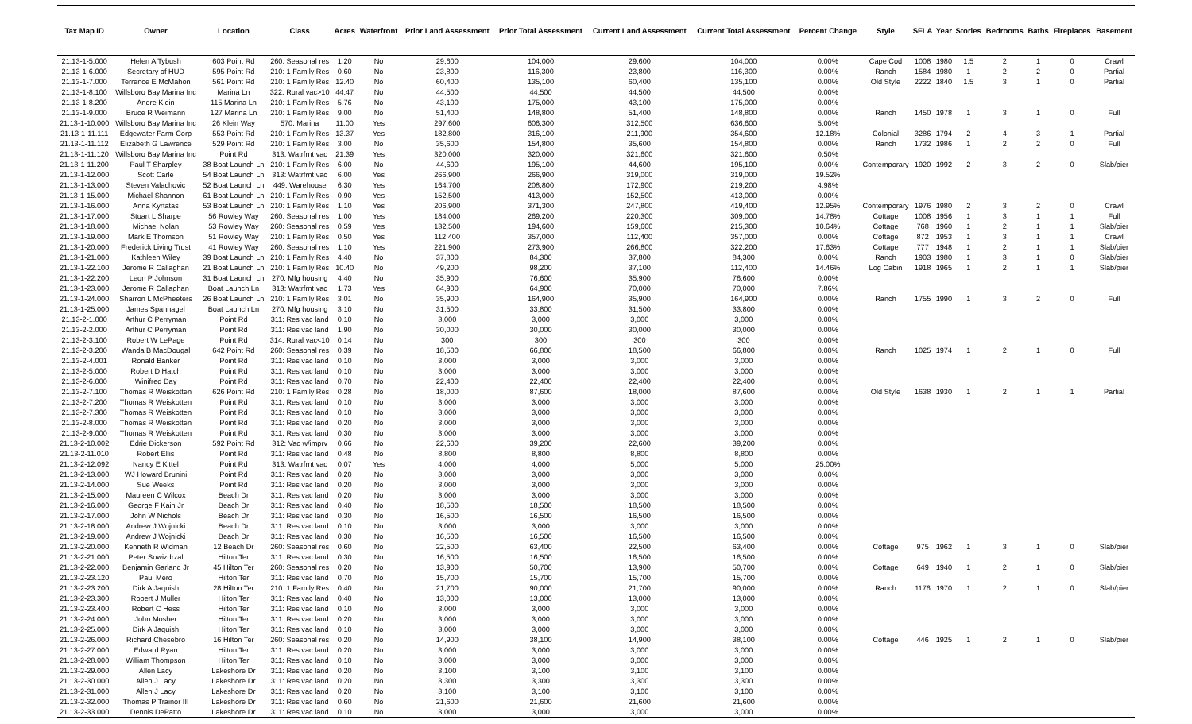| Tax Map ID | Owner | Location | Class | Acres | Waterfront | Prior Land Assessment | Prior Total Assessment | Current Land Assessment | Current Total Assessment | Percent Change | Style | SFLA | Year | Stories | Bedrooms | Baths | Fireplaces | Basement |
| --- | --- | --- | --- | --- | --- | --- | --- | --- | --- | --- | --- | --- | --- | --- | --- | --- | --- | --- |
| 21.13-1-5.000 | Helen A Tybush | 603 Point Rd | 260: Seasonal res | 1.20 | No | 29,600 | 104,000 | 29,600 | 104,000 | 0.00% | Cape Cod | 1008 | 1980 | 1.5 | 2 | 1 | 0 | Crawl |
| 21.13-1-6.000 | Secretary of HUD | 595 Point Rd | 210: 1 Family Res | 0.60 | No | 23,800 | 116,300 | 23,800 | 116,300 | 0.00% | Ranch | 1584 | 1980 | 1 | 2 | 2 | 0 | Partial |
| 21.13-1-7.000 | Terrence E McMahon | 561 Point Rd | 210: 1 Family Res | 12.40 | No | 60,400 | 135,100 | 60,400 | 135,100 | 0.00% | Old Style | 2222 | 1840 | 1.5 | 3 | 1 | 0 | Partial |
| 21.13-1-8.100 | Willsboro Bay Marina Inc | Marina Ln | 322: Rural vac>10 | 44.47 | No | 44,500 | 44,500 | 44,500 | 44,500 | 0.00% | | | | | | | | |
| 21.13-1-8.200 | Andre Klein | 115 Marina Ln | 210: 1 Family Res | 5.76 | No | 43,100 | 175,000 | 43,100 | 175,000 | 0.00% | | | | | | | | |
| 21.13-1-9.000 | Bruce R Weimann | 127 Marina Ln | 210: 1 Family Res | 9.00 | No | 51,400 | 148,800 | 51,400 | 148,800 | 0.00% | Ranch | 1450 | 1978 | 1 | 3 | 1 | 0 | Full |
| 21.13-1-10.000 | Willsboro Bay Marina Inc | 26 Klein Way | 570: Marina | 11.00 | Yes | 297,600 | 606,300 | 312,500 | 636,600 | 5.00% | | | | | | | | |
| 21.13-1-11.111 | Edgewater Farm Corp | 553 Point Rd | 210: 1 Family Res | 13.37 | Yes | 182,800 | 316,100 | 211,900 | 354,600 | 12.18% | Colonial | 3286 | 1794 | 2 | 4 | 3 | 1 | Partial |
| 21.13-1-11.112 | Elizabeth G Lawrence | 529 Point Rd | 210: 1 Family Res | 3.00 | No | 35,600 | 154,800 | 35,600 | 154,800 | 0.00% | Ranch | 1732 | 1986 | 1 | 2 | 2 | 0 | Full |
| 21.13-1-11.120 | Willsboro Bay Marina Inc | Point Rd | 313: Watrfrnt vac | 21.39 | Yes | 320,000 | 320,000 | 321,600 | 321,600 | 0.50% | | | | | | | | |
| 21.13-1-11.200 | Paul T Sharpley | 38 Boat Launch Ln | 210: 1 Family Res | 6.00 | No | 44,600 | 195,100 | 44,600 | 195,100 | 0.00% | Contemporary | 1920 | 1992 | 2 | 3 | 2 | 0 | Slab/pier |
| 21.13-1-12.000 | Scott Carle | 54 Boat Launch Ln | 313: Watrfrnt vac | 6.00 | Yes | 266,900 | 266,900 | 319,000 | 319,000 | 19.52% | | | | | | | | |
| 21.13-1-13.000 | Steven Valachovic | 52 Boat Launch Ln | 449: Warehouse | 6.30 | Yes | 164,700 | 208,800 | 172,900 | 219,200 | 4.98% | | | | | | | | |
| 21.13-1-15.000 | Michael Shannon | 61 Boat Launch Ln | 210: 1 Family Res | 0.90 | Yes | 152,500 | 413,000 | 152,500 | 413,000 | 0.00% | | | | | | | | |
| 21.13-1-16.000 | Anna Kyrtatas | 53 Boat Launch Ln | 210: 1 Family Res | 1.10 | Yes | 206,900 | 371,300 | 247,800 | 419,400 | 12.95% | Contemporary | 1976 | 1980 | 2 | 3 | 2 | 0 | Crawl |
| 21.13-1-17.000 | Stuart L Sharpe | 56 Rowley Way | 260: Seasonal res | 1.00 | Yes | 184,000 | 269,200 | 220,300 | 309,000 | 14.78% | Cottage | 1008 | 1956 | 1 | 3 | 1 | 1 | Full |
| 21.13-1-18.000 | Michael Nolan | 53 Rowley Way | 260: Seasonal res | 0.59 | Yes | 132,500 | 194,600 | 159,600 | 215,300 | 10.64% | Cottage | 768 | 1960 | 1 | 2 | 1 | 1 | Slab/pier |
| 21.13-1-19.000 | Mark E Thomson | 51 Rowley Way | 210: 1 Family Res | 0.50 | Yes | 112,400 | 357,000 | 112,400 | 357,000 | 0.00% | Cottage | 872 | 1953 | 1 | 3 | 1 | 1 | Crawl |
| 21.13-1-20.000 | Frederick Living Trust | 41 Rowley Way | 260: Seasonal res | 1.10 | Yes | 221,900 | 273,900 | 266,800 | 322,200 | 17.63% | Cottage | 777 | 1948 | 1 | 2 | 1 | 1 | Slab/pier |
| 21.13-1-21.000 | Kathleen Wiley | 39 Boat Launch Ln | 210: 1 Family Res | 4.40 | No | 37,800 | 84,300 | 37,800 | 84,300 | 0.00% | Ranch | 1903 | 1980 | 1 | 3 | 1 | 0 | Slab/pier |
| 21.13-1-22.100 | Jerome R Callaghan | 21 Boat Launch Ln | 210: 1 Family Res | 10.40 | No | 49,200 | 98,200 | 37,100 | 112,400 | 14.46% | Log Cabin | 1918 | 1965 | 1 | 2 | 1 | 1 | Slab/pier |
| 21.13-1-22.200 | Leon P Johnson | 31 Boat Launch Ln | 270: Mfg housing | 4.40 | No | 35,900 | 76,600 | 35,900 | 76,600 | 0.00% | | | | | | | | |
| 21.13-1-23.000 | Jerome R Callaghan | Boat Launch Ln | 313: Watrfrnt vac | 1.73 | Yes | 64,900 | 64,900 | 70,000 | 70,000 | 7.86% | | | | | | | | |
| 21.13-1-24.000 | Sharron L McPheeters | 26 Boat Launch Ln | 210: 1 Family Res | 3.01 | No | 35,900 | 164,900 | 35,900 | 164,900 | 0.00% | Ranch | 1755 | 1990 | 1 | 3 | 2 | 0 | Full |
| 21.13-1-25.000 | James Spannagel | Boat Launch Ln | 270: Mfg housing | 3.10 | No | 31,500 | 33,800 | 31,500 | 33,800 | 0.00% | | | | | | | | |
| 21.13-2-1.000 | Arthur C Perryman | Point Rd | 311: Res vac land | 0.10 | No | 3,000 | 3,000 | 3,000 | 3,000 | 0.00% | | | | | | | | |
| 21.13-2-2.000 | Arthur C Perryman | Point Rd | 311: Res vac land | 1.90 | No | 30,000 | 30,000 | 30,000 | 30,000 | 0.00% | | | | | | | | |
| 21.13-2-3.100 | Robert W LePage | Point Rd | 314: Rural vac<10 | 0.14 | No | 300 | 300 | 300 | 300 | 0.00% | | | | | | | | |
| 21.13-2-3.200 | Wanda B MacDougal | 642 Point Rd | 260: Seasonal res | 0.39 | No | 18,500 | 66,800 | 18,500 | 66,800 | 0.00% | Ranch | 1025 | 1974 | 1 | 2 | 1 | 0 | Full |
| 21.13-2-4.001 | Ronald Banker | Point Rd | 311: Res vac land | 0.10 | No | 3,000 | 3,000 | 3,000 | 3,000 | 0.00% | | | | | | | | |
| 21.13-2-5.000 | Robert D Hatch | Point Rd | 311: Res vac land | 0.10 | No | 3,000 | 3,000 | 3,000 | 3,000 | 0.00% | | | | | | | | |
| 21.13-2-6.000 | Winifred Day | Point Rd | 311: Res vac land | 0.70 | No | 22,400 | 22,400 | 22,400 | 22,400 | 0.00% | | | | | | | | |
| 21.13-2-7.100 | Thomas R Weiskotten | 626 Point Rd | 210: 1 Family Res | 0.28 | No | 18,000 | 87,600 | 18,000 | 87,600 | 0.00% | Old Style | 1638 | 1930 | 1 | 2 | 1 | 1 | Partial |
| 21.13-2-7.200 | Thomas R Weiskotten | Point Rd | 311: Res vac land | 0.10 | No | 3,000 | 3,000 | 3,000 | 3,000 | 0.00% | | | | | | | | |
| 21.13-2-7.300 | Thomas R Weiskotten | Point Rd | 311: Res vac land | 0.10 | No | 3,000 | 3,000 | 3,000 | 3,000 | 0.00% | | | | | | | | |
| 21.13-2-8.000 | Thomas R Weiskotten | Point Rd | 311: Res vac land | 0.20 | No | 3,000 | 3,000 | 3,000 | 3,000 | 0.00% | | | | | | | | |
| 21.13-2-9.000 | Thomas R Weiskotten | Point Rd | 311: Res vac land | 0.30 | No | 3,000 | 3,000 | 3,000 | 3,000 | 0.00% | | | | | | | | |
| 21.13-2-10.002 | Edrie Dickerson | 592 Point Rd | 312: Vac w/imprv | 0.66 | No | 22,600 | 39,200 | 22,600 | 39,200 | 0.00% | | | | | | | | |
| 21.13-2-11.010 | Robert Ellis | Point Rd | 311: Res vac land | 0.48 | No | 8,800 | 8,800 | 8,800 | 8,800 | 0.00% | | | | | | | | |
| 21.13-2-12.092 | Nancy E Kittel | Point Rd | 313: Watrfrnt vac | 0.07 | Yes | 4,000 | 4,000 | 5,000 | 5,000 | 25.00% | | | | | | | | |
| 21.13-2-13.000 | WJ Howard Brunini | Point Rd | 311: Res vac land | 0.20 | No | 3,000 | 3,000 | 3,000 | 3,000 | 0.00% | | | | | | | | |
| 21.13-2-14.000 | Sue Weeks | Point Rd | 311: Res vac land | 0.20 | No | 3,000 | 3,000 | 3,000 | 3,000 | 0.00% | | | | | | | | |
| 21.13-2-15.000 | Maureen C Wilcox | Beach Dr | 311: Res vac land | 0.20 | No | 3,000 | 3,000 | 3,000 | 3,000 | 0.00% | | | | | | | | |
| 21.13-2-16.000 | George F Kain Jr | Beach Dr | 311: Res vac land | 0.40 | No | 18,500 | 18,500 | 18,500 | 18,500 | 0.00% | | | | | | | | |
| 21.13-2-17.000 | John W Nichols | Beach Dr | 311: Res vac land | 0.30 | No | 16,500 | 16,500 | 16,500 | 16,500 | 0.00% | | | | | | | | |
| 21.13-2-18.000 | Andrew J Wojnicki | Beach Dr | 311: Res vac land | 0.10 | No | 3,000 | 3,000 | 3,000 | 3,000 | 0.00% | | | | | | | | |
| 21.13-2-19.000 | Andrew J Wojnicki | Beach Dr | 311: Res vac land | 0.30 | No | 16,500 | 16,500 | 16,500 | 16,500 | 0.00% | | | | | | | | |
| 21.13-2-20.000 | Kenneth R Widman | 12 Beach Dr | 260: Seasonal res | 0.60 | No | 22,500 | 63,400 | 22,500 | 63,400 | 0.00% | Cottage | 975 | 1962 | 1 | 3 | 1 | 0 | Slab/pier |
| 21.13-2-21.000 | Peter Sowizdrzal | Hilton Ter | 311: Res vac land | 0.30 | No | 16,500 | 16,500 | 16,500 | 16,500 | 0.00% | | | | | | | | |
| 21.13-2-22.000 | Benjamin Garland Jr | 45 Hilton Ter | 260: Seasonal res | 0.20 | No | 13,900 | 50,700 | 13,900 | 50,700 | 0.00% | Cottage | 649 | 1940 | 1 | 2 | 1 | 0 | Slab/pier |
| 21.13-2-23.120 | Paul Mero | Hilton Ter | 311: Res vac land | 0.70 | No | 15,700 | 15,700 | 15,700 | 15,700 | 0.00% | | | | | | | | |
| 21.13-2-23.200 | Dirk A Jaquish | 28 Hilton Ter | 210: 1 Family Res | 0.40 | No | 21,700 | 90,000 | 21,700 | 90,000 | 0.00% | Ranch | 1176 | 1970 | 1 | 2 | 1 | 0 | Slab/pier |
| 21.13-2-23.300 | Robert J Muller | Hilton Ter | 311: Res vac land | 0.40 | No | 13,000 | 13,000 | 13,000 | 13,000 | 0.00% | | | | | | | | |
| 21.13-2-23.400 | Robert C Hess | Hilton Ter | 311: Res vac land | 0.10 | No | 3,000 | 3,000 | 3,000 | 3,000 | 0.00% | | | | | | | | |
| 21.13-2-24.000 | John Mosher | Hilton Ter | 311: Res vac land | 0.20 | No | 3,000 | 3,000 | 3,000 | 3,000 | 0.00% | | | | | | | | |
| 21.13-2-25.000 | Dirk A Jaquish | Hilton Ter | 311: Res vac land | 0.10 | No | 3,000 | 3,000 | 3,000 | 3,000 | 0.00% | | | | | | | | |
| 21.13-2-26.000 | Richard Chesebro | 16 Hilton Ter | 260: Seasonal res | 0.20 | No | 14,900 | 38,100 | 14,900 | 38,100 | 0.00% | Cottage | 446 | 1925 | 1 | 2 | 1 | 0 | Slab/pier |
| 21.13-2-27.000 | Edward Ryan | Hilton Ter | 311: Res vac land | 0.20 | No | 3,000 | 3,000 | 3,000 | 3,000 | 0.00% | | | | | | | | |
| 21.13-2-28.000 | William Thompson | Hilton Ter | 311: Res vac land | 0.10 | No | 3,000 | 3,000 | 3,000 | 3,000 | 0.00% | | | | | | | | |
| 21.13-2-29.000 | Allen Lacy | Lakeshore Dr | 311: Res vac land | 0.20 | No | 3,100 | 3,100 | 3,100 | 3,100 | 0.00% | | | | | | | | |
| 21.13-2-30.000 | Allen J Lacy | Lakeshore Dr | 311: Res vac land | 0.20 | No | 3,300 | 3,300 | 3,300 | 3,300 | 0.00% | | | | | | | | |
| 21.13-2-31.000 | Allen J Lacy | Lakeshore Dr | 311: Res vac land | 0.20 | No | 3,100 | 3,100 | 3,100 | 3,100 | 0.00% | | | | | | | | |
| 21.13-2-32.000 | Thomas P Trainor III | Lakeshore Dr | 311: Res vac land | 0.60 | No | 21,600 | 21,600 | 21,600 | 21,600 | 0.00% | | | | | | | | |
| 21.13-2-33.000 | Dennis DePatto | Lakeshore Dr | 311: Res vac land | 0.10 | No | 3,000 | 3,000 | 3,000 | 3,000 | 0.00% | | | | | | | | |